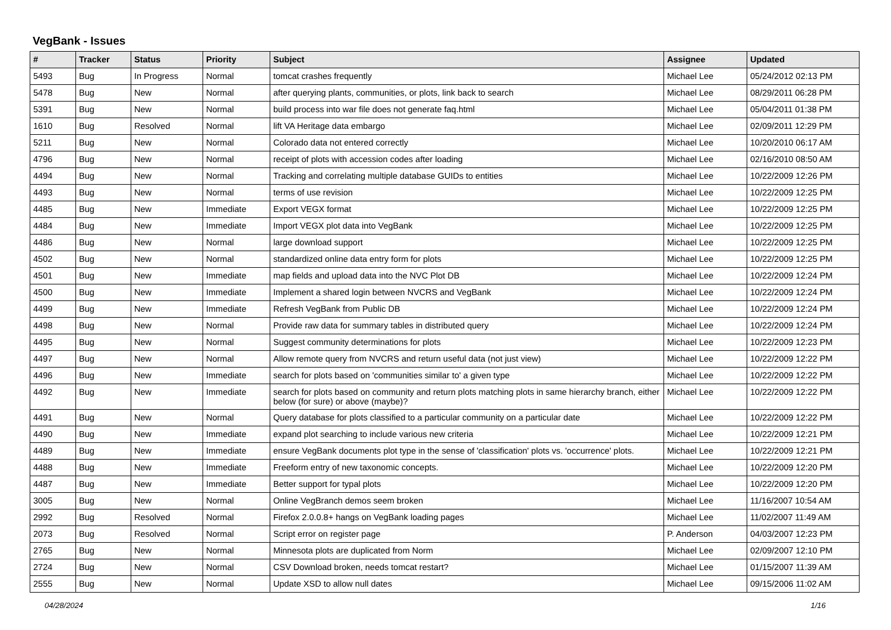VegBank - Issues
| # | Tracker | Status | Priority | Subject | Assignee | Updated |
| --- | --- | --- | --- | --- | --- | --- |
| 5493 | Bug | In Progress | Normal | tomcat crashes frequently | Michael Lee | 05/24/2012 02:13 PM |
| 5478 | Bug | New | Normal | after querying plants, communities, or plots, link back to search | Michael Lee | 08/29/2011 06:28 PM |
| 5391 | Bug | New | Normal | build process into war file does not generate faq.html | Michael Lee | 05/04/2011 01:38 PM |
| 1610 | Bug | Resolved | Normal | lift VA Heritage data embargo | Michael Lee | 02/09/2011 12:29 PM |
| 5211 | Bug | New | Normal | Colorado data not entered correctly | Michael Lee | 10/20/2010 06:17 AM |
| 4796 | Bug | New | Normal | receipt of plots with accession codes after loading | Michael Lee | 02/16/2010 08:50 AM |
| 4494 | Bug | New | Normal | Tracking and correlating multiple database GUIDs to entities | Michael Lee | 10/22/2009 12:26 PM |
| 4493 | Bug | New | Normal | terms of use revision | Michael Lee | 10/22/2009 12:25 PM |
| 4485 | Bug | New | Immediate | Export VEGX format | Michael Lee | 10/22/2009 12:25 PM |
| 4484 | Bug | New | Immediate | Import VEGX plot data into VegBank | Michael Lee | 10/22/2009 12:25 PM |
| 4486 | Bug | New | Normal | large download support | Michael Lee | 10/22/2009 12:25 PM |
| 4502 | Bug | New | Normal | standardized online data entry form for plots | Michael Lee | 10/22/2009 12:25 PM |
| 4501 | Bug | New | Immediate | map fields and upload data into the NVC Plot DB | Michael Lee | 10/22/2009 12:24 PM |
| 4500 | Bug | New | Immediate | Implement a shared login between NVCRS and VegBank | Michael Lee | 10/22/2009 12:24 PM |
| 4499 | Bug | New | Immediate | Refresh VegBank from Public DB | Michael Lee | 10/22/2009 12:24 PM |
| 4498 | Bug | New | Normal | Provide raw data for summary tables in distributed query | Michael Lee | 10/22/2009 12:24 PM |
| 4495 | Bug | New | Normal | Suggest community determinations for plots | Michael Lee | 10/22/2009 12:23 PM |
| 4497 | Bug | New | Normal | Allow remote query from NVCRS and return useful data (not just view) | Michael Lee | 10/22/2009 12:22 PM |
| 4496 | Bug | New | Immediate | search for plots based on 'communities similar to' a given type | Michael Lee | 10/22/2009 12:22 PM |
| 4492 | Bug | New | Immediate | search for plots based on community and return plots matching plots in same hierarchy branch, either below (for sure) or above (maybe)? | Michael Lee | 10/22/2009 12:22 PM |
| 4491 | Bug | New | Normal | Query database for plots classified to a particular community on a particular date | Michael Lee | 10/22/2009 12:22 PM |
| 4490 | Bug | New | Immediate | expand plot searching to include various new criteria | Michael Lee | 10/22/2009 12:21 PM |
| 4489 | Bug | New | Immediate | ensure VegBank documents plot type in the sense of 'classification' plots vs. 'occurrence' plots. | Michael Lee | 10/22/2009 12:21 PM |
| 4488 | Bug | New | Immediate | Freeform entry of new taxonomic concepts. | Michael Lee | 10/22/2009 12:20 PM |
| 4487 | Bug | New | Immediate | Better support for typal plots | Michael Lee | 10/22/2009 12:20 PM |
| 3005 | Bug | New | Normal | Online VegBranch demos seem broken | Michael Lee | 11/16/2007 10:54 AM |
| 2992 | Bug | Resolved | Normal | Firefox 2.0.0.8+ hangs on VegBank loading pages | Michael Lee | 11/02/2007 11:49 AM |
| 2073 | Bug | Resolved | Normal | Script error on register page | P. Anderson | 04/03/2007 12:23 PM |
| 2765 | Bug | New | Normal | Minnesota plots are duplicated from Norm | Michael Lee | 02/09/2007 12:10 PM |
| 2724 | Bug | New | Normal | CSV Download broken, needs tomcat restart? | Michael Lee | 01/15/2007 11:39 AM |
| 2555 | Bug | New | Normal | Update XSD to allow null dates | Michael Lee | 09/15/2006 11:02 AM |
04/28/2024 1/16